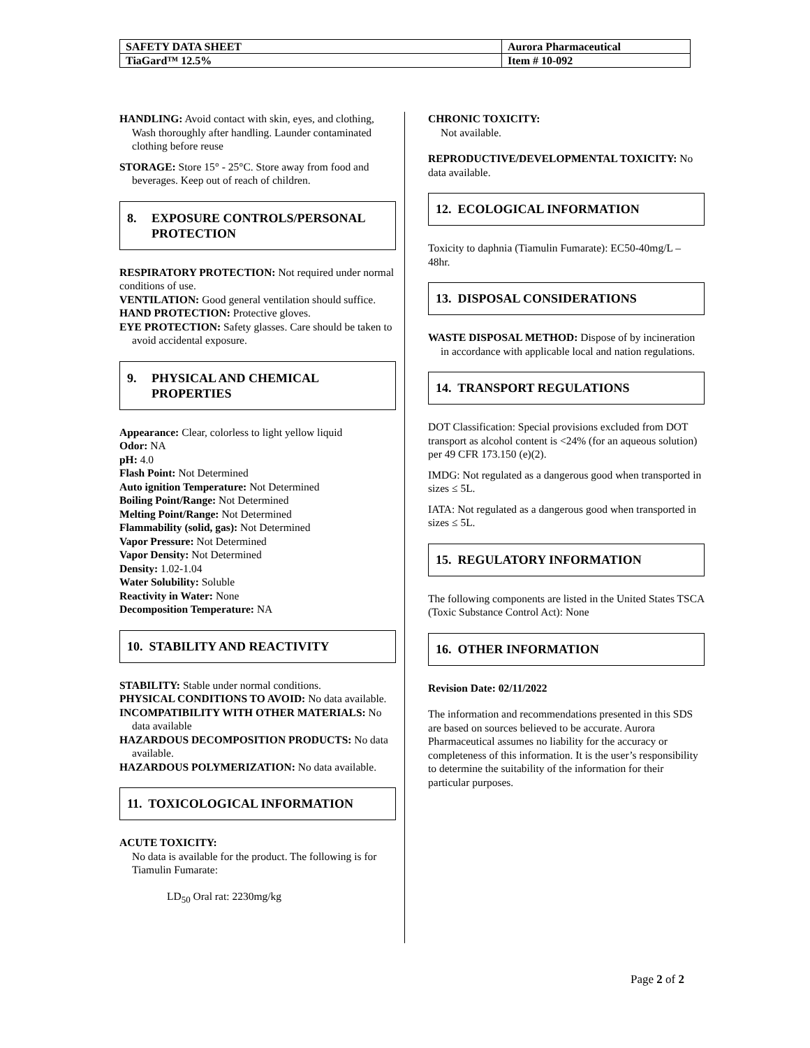| SAFETY DATA SHEET | Aurora Pharmaceutical |
| TiaGard™ 12.5% | Item # 10-092 |
HANDLING: Avoid contact with skin, eyes, and clothing, Wash thoroughly after handling. Launder contaminated clothing before reuse
STORAGE: Store 15° - 25°C. Store away from food and beverages. Keep out of reach of children.
| 8. | EXPOSURE CONTROLS/PERSONAL PROTECTION |
RESPIRATORY PROTECTION: Not required under normal conditions of use.
VENTILATION: Good general ventilation should suffice.
HAND PROTECTION: Protective gloves.
EYE PROTECTION: Safety glasses. Care should be taken to avoid accidental exposure.
| 9. | PHYSICAL AND CHEMICAL PROPERTIES |
Appearance: Clear, colorless to light yellow liquid
Odor: NA
pH: 4.0
Flash Point: Not Determined
Auto ignition Temperature: Not Determined
Boiling Point/Range: Not Determined
Melting Point/Range: Not Determined
Flammability (solid, gas): Not Determined
Vapor Pressure: Not Determined
Vapor Density: Not Determined
Density: 1.02-1.04
Water Solubility: Soluble
Reactivity in Water: None
Decomposition Temperature: NA
10. STABILITY AND REACTIVITY
STABILITY: Stable under normal conditions.
PHYSICAL CONDITIONS TO AVOID: No data available.
INCOMPATIBILITY WITH OTHER MATERIALS: No data available
HAZARDOUS DECOMPOSITION PRODUCTS: No data available.
HAZARDOUS POLYMERIZATION: No data available.
11. TOXICOLOGICAL INFORMATION
ACUTE TOXICITY:
No data is available for the product. The following is for Tiamulin Fumarate:
LD<sub>50</sub> Oral rat: 2230mg/kg
CHRONIC TOXICITY:
Not available.
REPRODUCTIVE/DEVELOPMENTAL TOXICITY: No data available.
12. ECOLOGICAL INFORMATION
Toxicity to daphnia (Tiamulin Fumarate): EC50-40mg/L – 48hr.
13. DISPOSAL CONSIDERATIONS
WASTE DISPOSAL METHOD: Dispose of by incineration in accordance with applicable local and nation regulations.
14. TRANSPORT REGULATIONS
DOT Classification: Special provisions excluded from DOT transport as alcohol content is <24% (for an aqueous solution) per 49 CFR 173.150 (e)(2).
IMDG: Not regulated as a dangerous good when transported in sizes ≤ 5L.
IATA: Not regulated as a dangerous good when transported in sizes ≤ 5L.
15. REGULATORY INFORMATION
The following components are listed in the United States TSCA (Toxic Substance Control Act): None
16. OTHER INFORMATION
Revision Date: 02/11/2022
The information and recommendations presented in this SDS are based on sources believed to be accurate. Aurora Pharmaceutical assumes no liability for the accuracy or completeness of this information. It is the user’s responsibility to determine the suitability of the information for their particular purposes.
Page 2 of 2